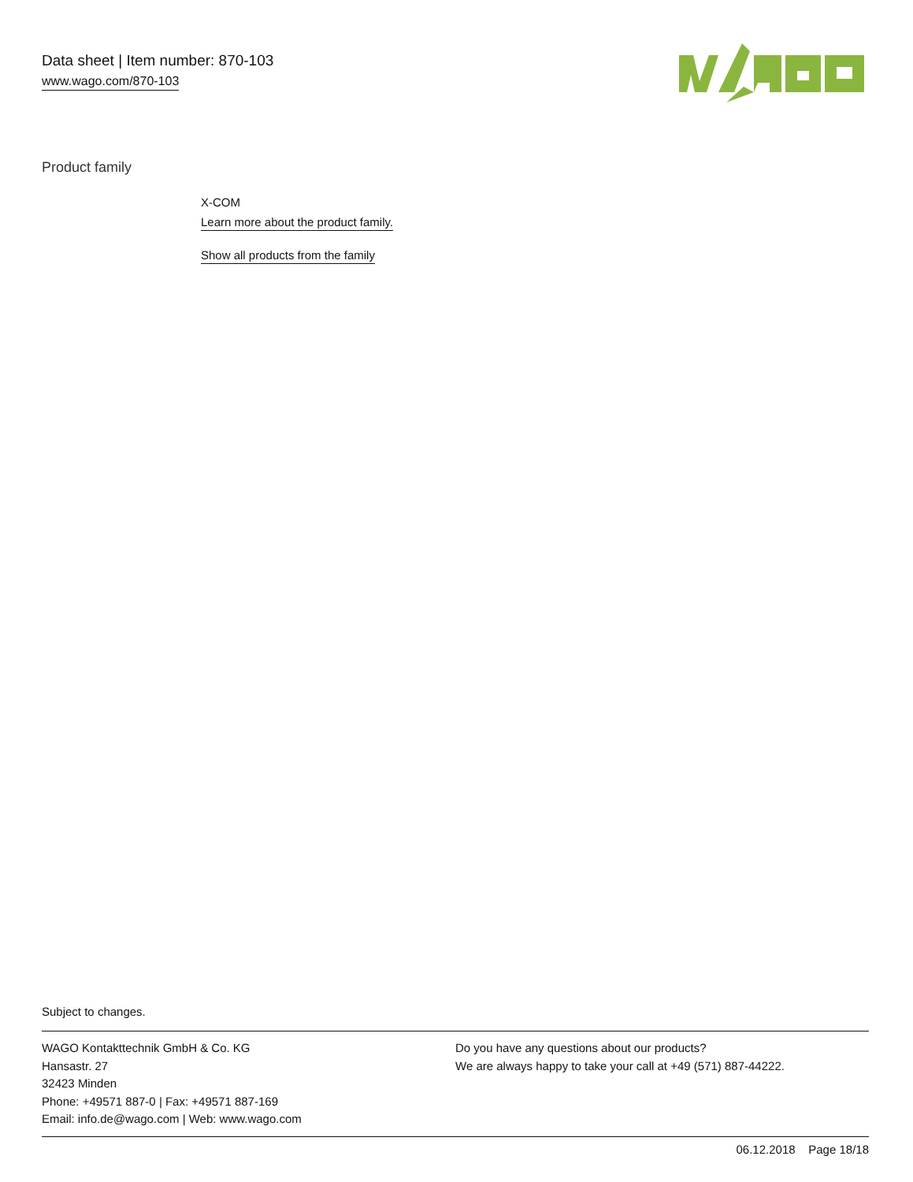Data sheet | Item number: 870-103
www.wago.com/870-103
Product family
X-COM
Learn more about the product family.
Show all products from the family
Subject to changes.
WAGO Kontakttechnik GmbH & Co. KG
Hansastr. 27
32423 Minden
Phone: +49571 887-0 | Fax: +49571 887-169
Email: info.de@wago.com | Web: www.wago.com
Do you have any questions about our products?
We are always happy to take your call at +49 (571) 887-44222.
06.12.2018 Page 18/18